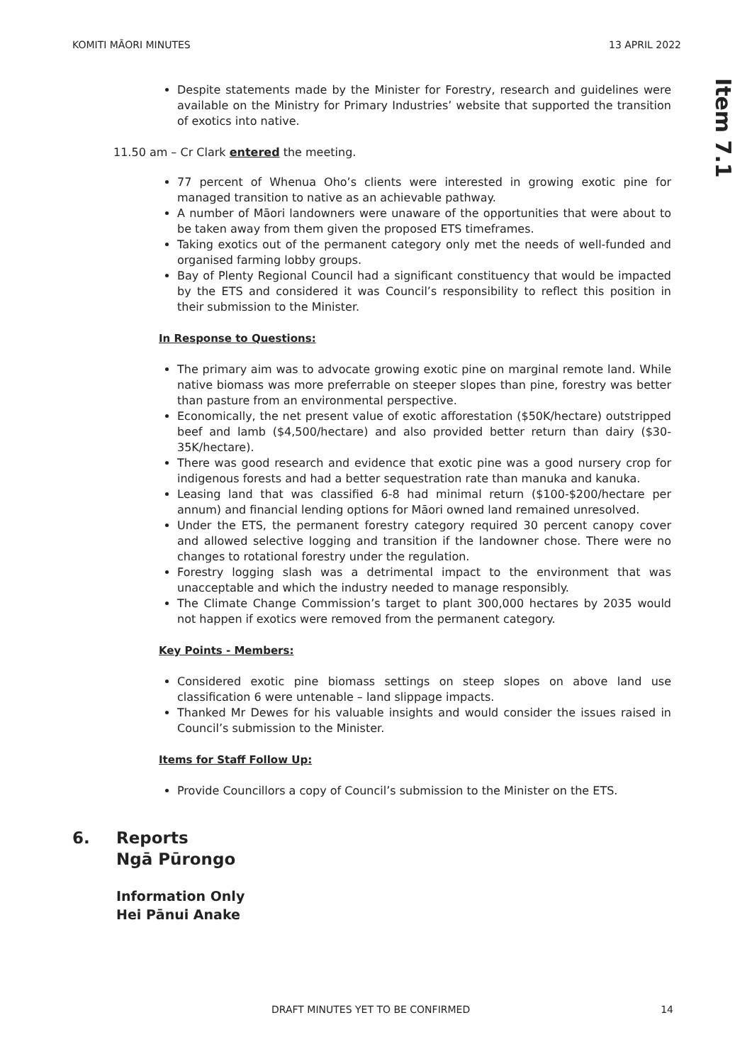KOMITI MĀORI MINUTES 13 APRIL 2022
Item 7.1
Despite statements made by the Minister for Forestry, research and guidelines were available on the Ministry for Primary Industries’ website that supported the transition of exotics into native.
11.50 am – Cr Clark entered the meeting.
77 percent of Whenua Oho’s clients were interested in growing exotic pine for managed transition to native as an achievable pathway.
A number of Māori landowners were unaware of the opportunities that were about to be taken away from them given the proposed ETS timeframes.
Taking exotics out of the permanent category only met the needs of well-funded and organised farming lobby groups.
Bay of Plenty Regional Council had a significant constituency that would be impacted by the ETS and considered it was Council’s responsibility to reflect this position in their submission to the Minister.
In Response to Questions:
The primary aim was to advocate growing exotic pine on marginal remote land. While native biomass was more preferrable on steeper slopes than pine, forestry was better than pasture from an environmental perspective.
Economically, the net present value of exotic afforestation ($50K/hectare) outstripped beef and lamb ($4,500/hectare) and also provided better return than dairy ($30-35K/hectare).
There was good research and evidence that exotic pine was a good nursery crop for indigenous forests and had a better sequestration rate than manuka and kanuka.
Leasing land that was classified 6-8 had minimal return ($100-$200/hectare per annum) and financial lending options for Māori owned land remained unresolved.
Under the ETS, the permanent forestry category required 30 percent canopy cover and allowed selective logging and transition if the landowner chose. There were no changes to rotational forestry under the regulation.
Forestry logging slash was a detrimental impact to the environment that was unacceptable and which the industry needed to manage responsibly.
The Climate Change Commission’s target to plant 300,000 hectares by 2035 would not happen if exotics were removed from the permanent category.
Key Points - Members:
Considered exotic pine biomass settings on steep slopes on above land use classification 6 were untenable – land slippage impacts.
Thanked Mr Dewes for his valuable insights and would consider the issues raised in Council’s submission to the Minister.
Items for Staff Follow Up:
Provide Councillors a copy of Council’s submission to the Minister on the ETS.
6. Reports
Ngā Pūrongo
Information Only
Hei Pānui Anake
DRAFT MINUTES YET TO BE CONFIRMED 14